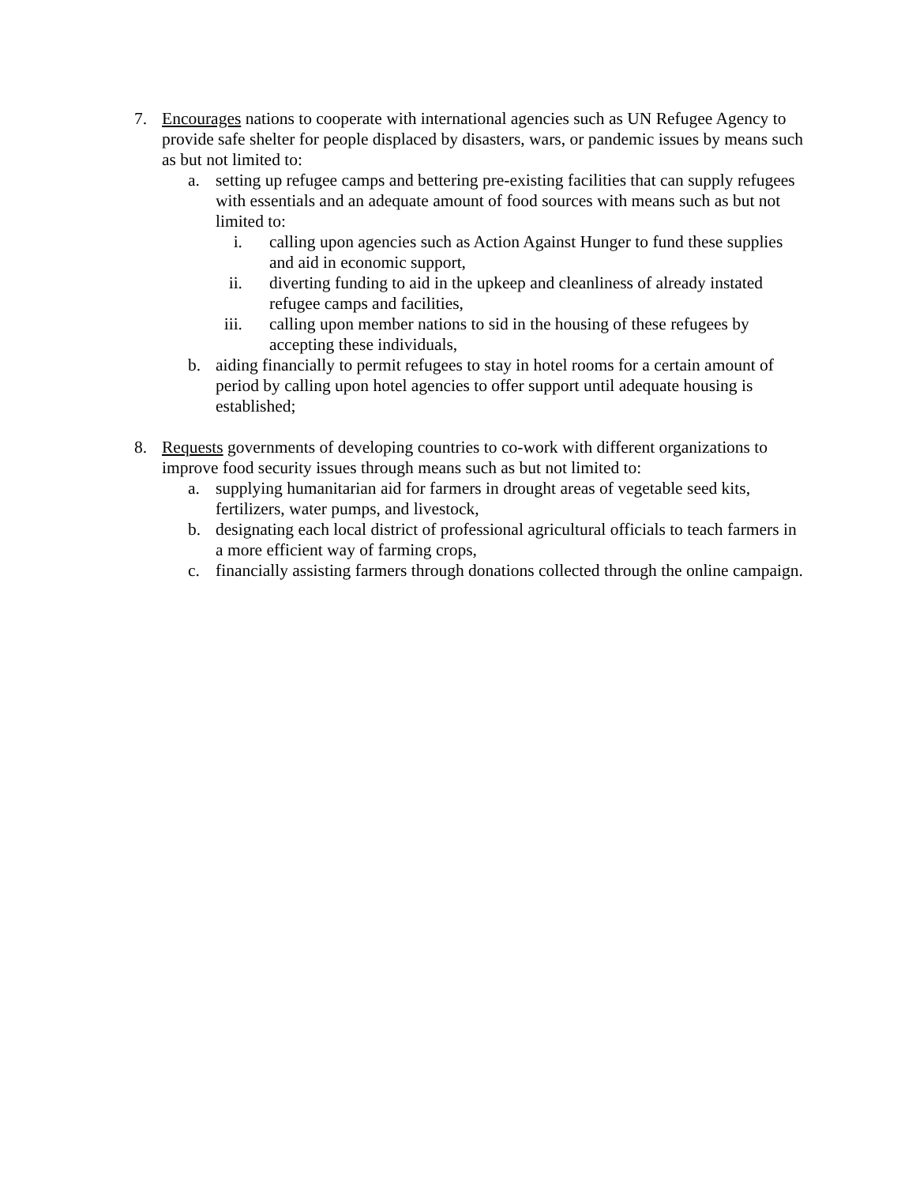7. Encourages nations to cooperate with international agencies such as UN Refugee Agency to provide safe shelter for people displaced by disasters, wars, or pandemic issues by means such as but not limited to:
a. setting up refugee camps and bettering pre-existing facilities that can supply refugees with essentials and an adequate amount of food sources with means such as but not limited to:
i. calling upon agencies such as Action Against Hunger to fund these supplies and aid in economic support,
ii. diverting funding to aid in the upkeep and cleanliness of already instated refugee camps and facilities,
iii. calling upon member nations to sid in the housing of these refugees by accepting these individuals,
b. aiding financially to permit refugees to stay in hotel rooms for a certain amount of period by calling upon hotel agencies to offer support until adequate housing is established;
8. Requests governments of developing countries to co-work with different organizations to improve food security issues through means such as but not limited to:
a. supplying humanitarian aid for farmers in drought areas of vegetable seed kits, fertilizers, water pumps, and livestock,
b. designating each local district of professional agricultural officials to teach farmers in a more efficient way of farming crops,
c. financially assisting farmers through donations collected through the online campaign.